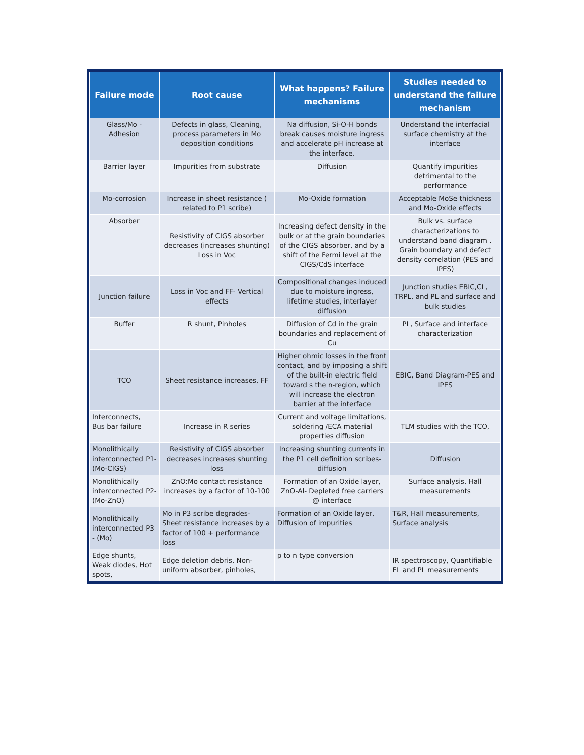| Failure mode | Root cause | What happens? Failure mechanisms | Studies needed to understand the failure mechanism |
| --- | --- | --- | --- |
| Glass/Mo - Adhesion | Defects in glass, Cleaning, process parameters in Mo deposition conditions | Na diffusion, Si-O-H bonds break causes moisture ingress and accelerate pH increase at the interface. | Understand the interfacial surface chemistry at the interface |
| Barrier layer | Impurities from substrate | Diffusion | Quantify impurities detrimental to the performance |
| Mo-corrosion | Increase in sheet resistance ( related to P1 scribe) | Mo-Oxide formation | Acceptable MoSe thickness and Mo-Oxide effects |
| Absorber | Resistivity of CIGS absorber decreases (increases shunting) Loss in Voc | Increasing defect density in the bulk or at the grain boundaries of the CIGS absorber, and by a shift of the Fermi level at the CIGS/CdS interface | Bulk vs. surface characterizations to understand band diagram . Grain boundary and defect density correlation (PES and IPES) |
| Junction failure | Loss in Voc and FF- Vertical effects | Compositional changes induced due to moisture ingress, lifetime studies, interlayer diffusion | Junction studies EBIC,CL, TRPL, and PL and surface and bulk studies |
| Buffer | R shunt, Pinholes | Diffusion of Cd in the grain boundaries and replacement of Cu | PL, Surface and interface characterization |
| TCO | Sheet resistance increases, FF | Higher ohmic losses in the front contact, and by imposing a shift of the built-in electric field toward s the n-region, which will increase the electron barrier at the interface | EBIC, Band Diagram-PES and IPES |
| Interconnects, Bus bar failure | Increase in R series | Current and voltage limitations, soldering /ECA material properties diffusion | TLM studies with the TCO, |
| Monolithically interconnected P1- (Mo-CIGS) | Resistivity of CIGS absorber decreases increases shunting loss | Increasing shunting currents in the P1 cell definition scribes-diffusion | Diffusion |
| Monolithically interconnected P2- (Mo-ZnO) | ZnO:Mo contact resistance increases by a factor of 10-100 | Formation of an Oxide layer, ZnO-Al- Depleted free carriers @ interface | Surface analysis, Hall measurements |
| Monolithically interconnected P3 - (Mo) | Mo in P3 scribe degrades- Sheet resistance increases by a factor of 100 + performance loss | Formation of an Oxide layer, Diffusion of impurities | T&R, Hall measurements, Surface analysis |
| Edge shunts, Weak diodes, Hot spots, | Edge deletion debris, Non-uniform absorber, pinholes, | p to n type conversion | IR spectroscopy, Quantifiable EL and PL measurements |